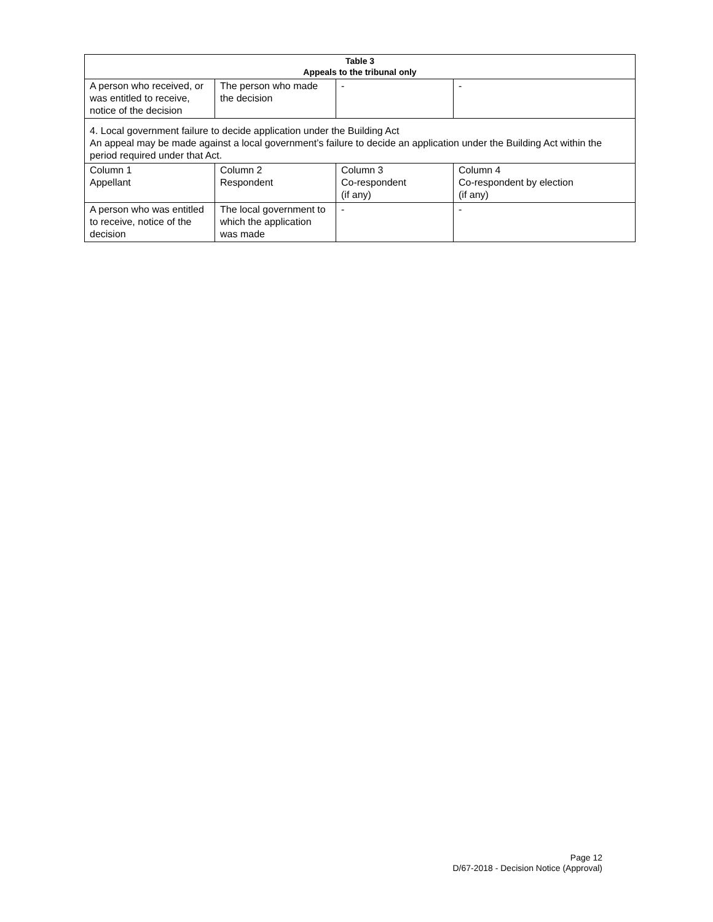| Table 3 Appeals to the tribunal only | | | |
| --- | --- | --- | --- |
| A person who received, or was entitled to receive, notice of the decision | The person who made the decision | - | - |
| 4. Local government failure to decide application under the Building Act An appeal may be made against a local government’s failure to decide an application under the Building Act within the period required under that Act. | | | |
| Column 1 Appellant | Column 2 Respondent | Column 3 Co-respondent (if any) | Column 4 Co-respondent by election (if any) |
| A person who was entitled to receive, notice of the decision | The local government to which the application was made | - | - |
Page 12
D/67-2018 - Decision Notice (Approval)